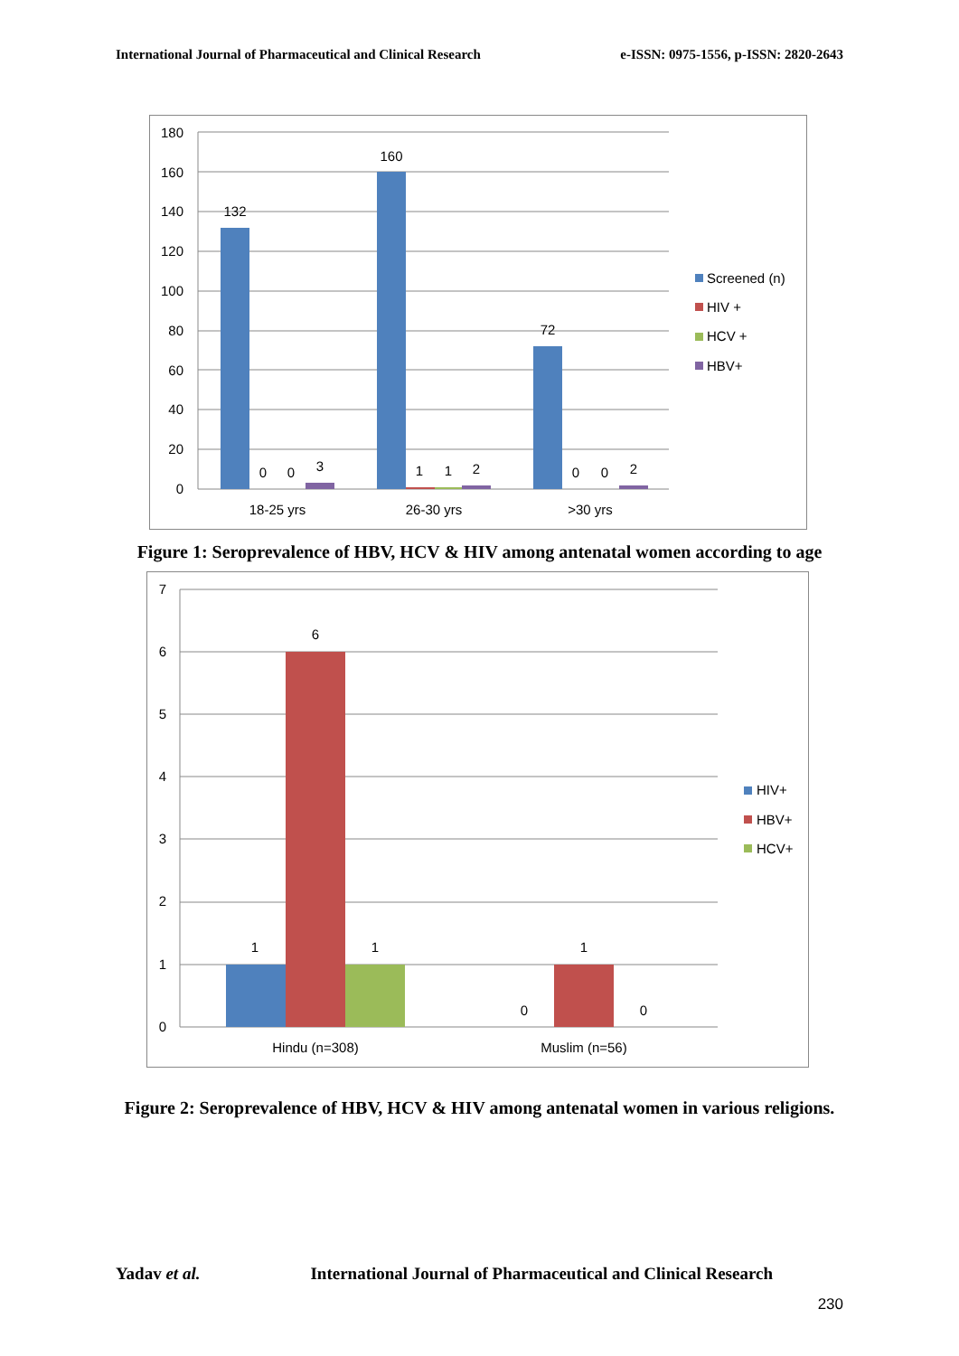International Journal of Pharmaceutical and Clinical Research e-ISSN: 0975-1556, p-ISSN: 2820-2643
180
160
140
120
100
80
60
40
20
0
132
0
0
3
160
1
1
2
72
0
0
2
18-25 yrs
26-30 yrs
>30 yrs
Screened (n)
HIV +
HCV +
HBV+
Figure 1: Seroprevalence of HBV, HCV & HIV among antenatal women according to age
7
6
5
4
3
2
1
0
1
6
1
0
1
0
Hindu (n=308)
Muslim (n=56)
HIV+
HBV+
HCV+
Figure 2: Seroprevalence of HBV, HCV & HIV among antenatal women in various religions.
Yadav et al. International Journal of Pharmaceutical and Clinical Research
230